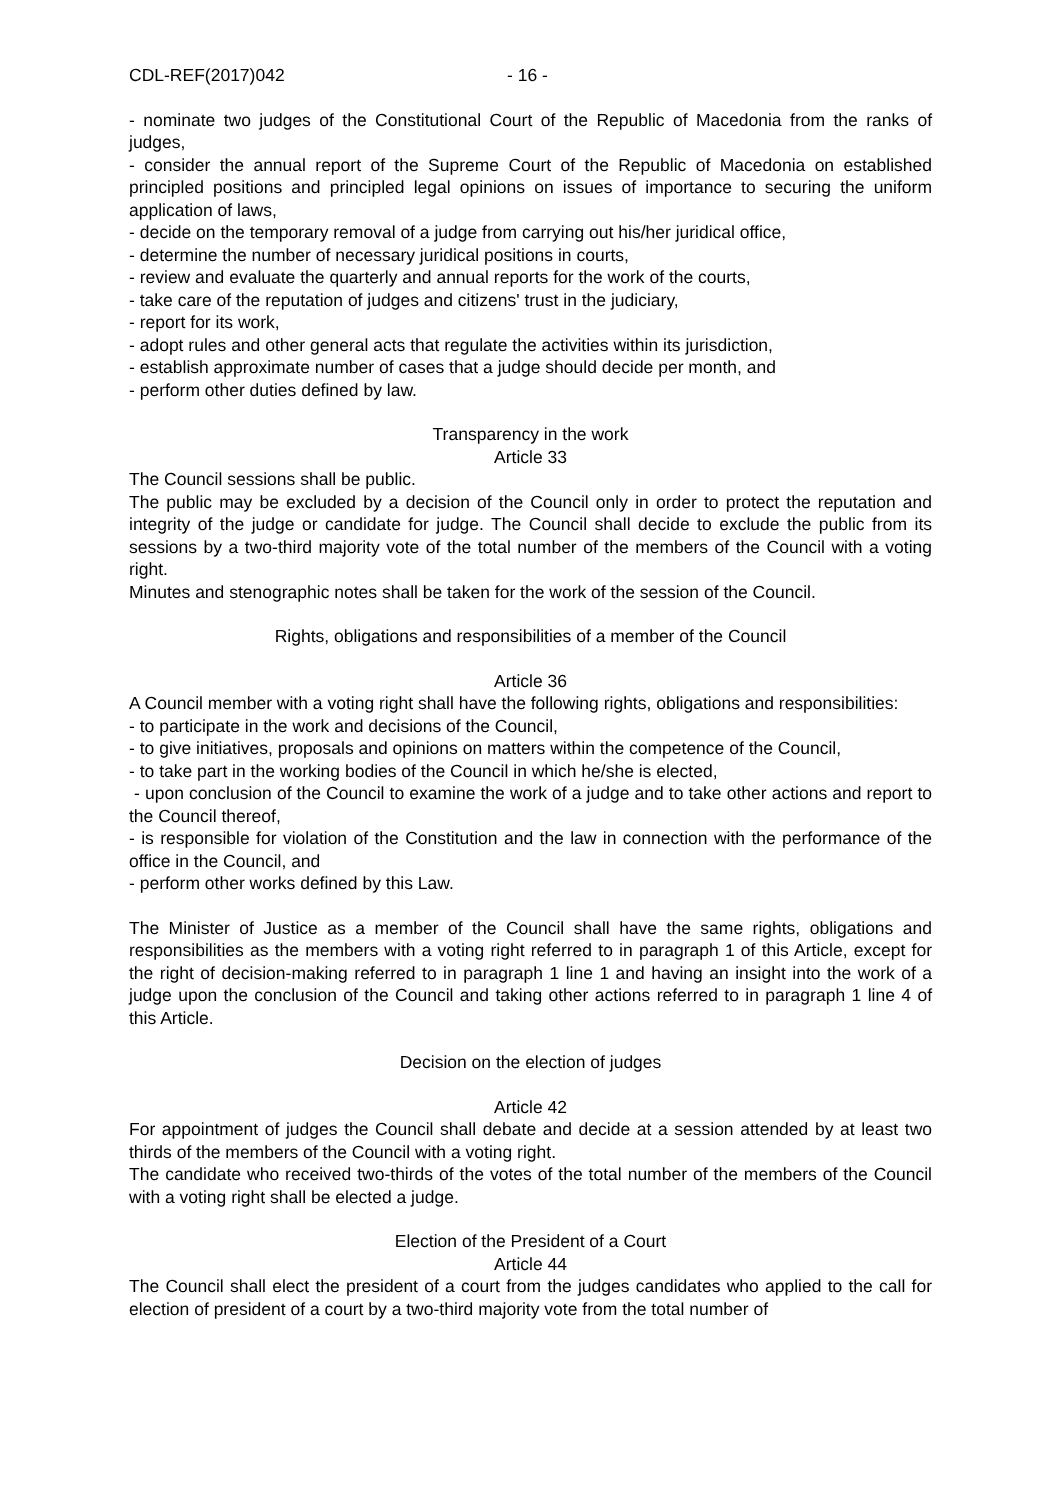CDL-REF(2017)042 - 16 -
- nominate two judges of the Constitutional Court of the Republic of Macedonia from the ranks of judges,
- consider the annual report of the Supreme Court of the Republic of Macedonia on established principled positions and principled legal opinions on issues of importance to securing the uniform application of laws,
- decide on the temporary removal of a judge from carrying out his/her juridical office,
- determine the number of necessary juridical positions in courts,
- review and evaluate the quarterly and annual reports for the work of the courts,
- take care of the reputation of judges and citizens' trust in the judiciary,
- report for its work,
- adopt rules and other general acts that regulate the activities within its jurisdiction,
- establish approximate number of cases that a judge should decide per month, and
- perform other duties defined by law.
Transparency in the work
Article 33
The Council sessions shall be public.
The public may be excluded by a decision of the Council only in order to protect the reputation and integrity of the judge or candidate for judge. The Council shall decide to exclude the public from its sessions by a two-third majority vote of the total number of the members of the Council with a voting right.
Minutes and stenographic notes shall be taken for the work of the session of the Council.
Rights, obligations and responsibilities of a member of the Council
Article 36
A Council member with a voting right shall have the following rights, obligations and responsibilities:
- to participate in the work and decisions of the Council,
- to give initiatives, proposals and opinions on matters within the competence of the Council,
- to take part in the working bodies of the Council in which he/she is elected,
- upon conclusion of the Council to examine the work of a judge and to take other actions and report to the Council thereof,
- is responsible for violation of the Constitution and the law in connection with the performance of the office in the Council, and
- perform other works defined by this Law.
The Minister of Justice as a member of the Council shall have the same rights, obligations and responsibilities as the members with a voting right referred to in paragraph 1 of this Article, except for the right of decision-making referred to in paragraph 1 line 1 and having an insight into the work of a judge upon the conclusion of the Council and taking other actions referred to in paragraph 1 line 4 of this Article.
Decision on the election of judges
Article 42
For appointment of judges the Council shall debate and decide at a session attended by at least two thirds of the members of the Council with a voting right.
The candidate who received two-thirds of the votes of the total number of the members of the Council with a voting right shall be elected a judge.
Election of the President of a Court
Article 44
The Council shall elect the president of a court from the judges candidates who applied to the call for election of president of a court by a two-third majority vote from the total number of